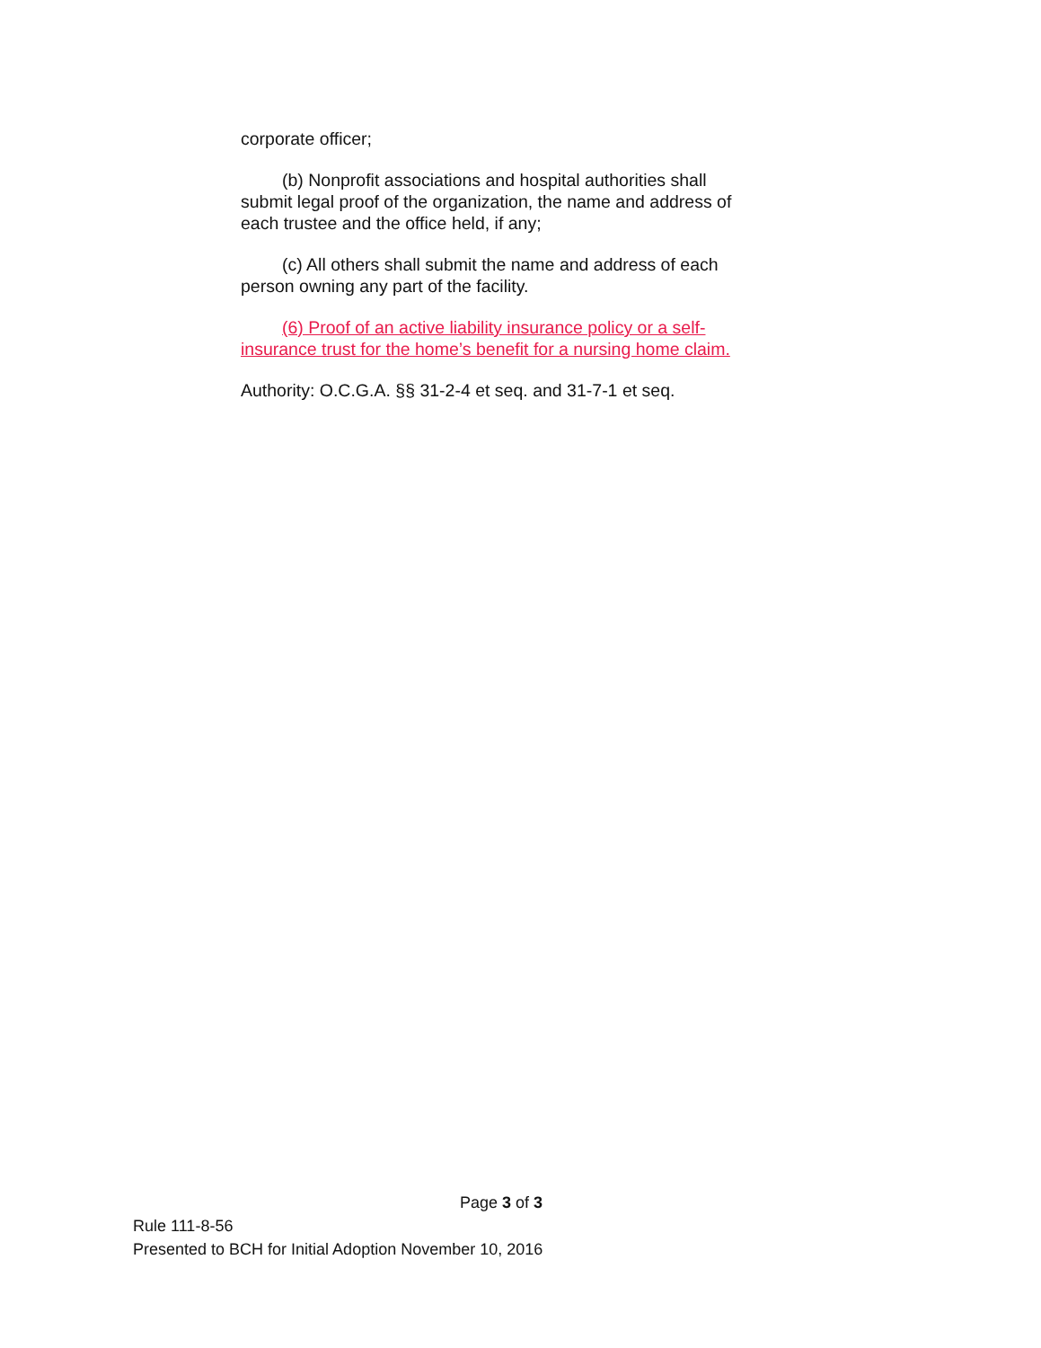corporate officer;
(b) Nonprofit associations and hospital authorities shall submit legal proof of the organization, the name and address of each trustee and the office held, if any;
(c) All others shall submit the name and address of each person owning any part of the facility.
(6) Proof of an active liability insurance policy or a self-insurance trust for the home’s benefit for a nursing home claim.
Authority: O.C.G.A. §§ 31-2-4 et seq. and 31-7-1 et seq.
Page 3 of 3
Rule 111-8-56
Presented to BCH for Initial Adoption November 10, 2016